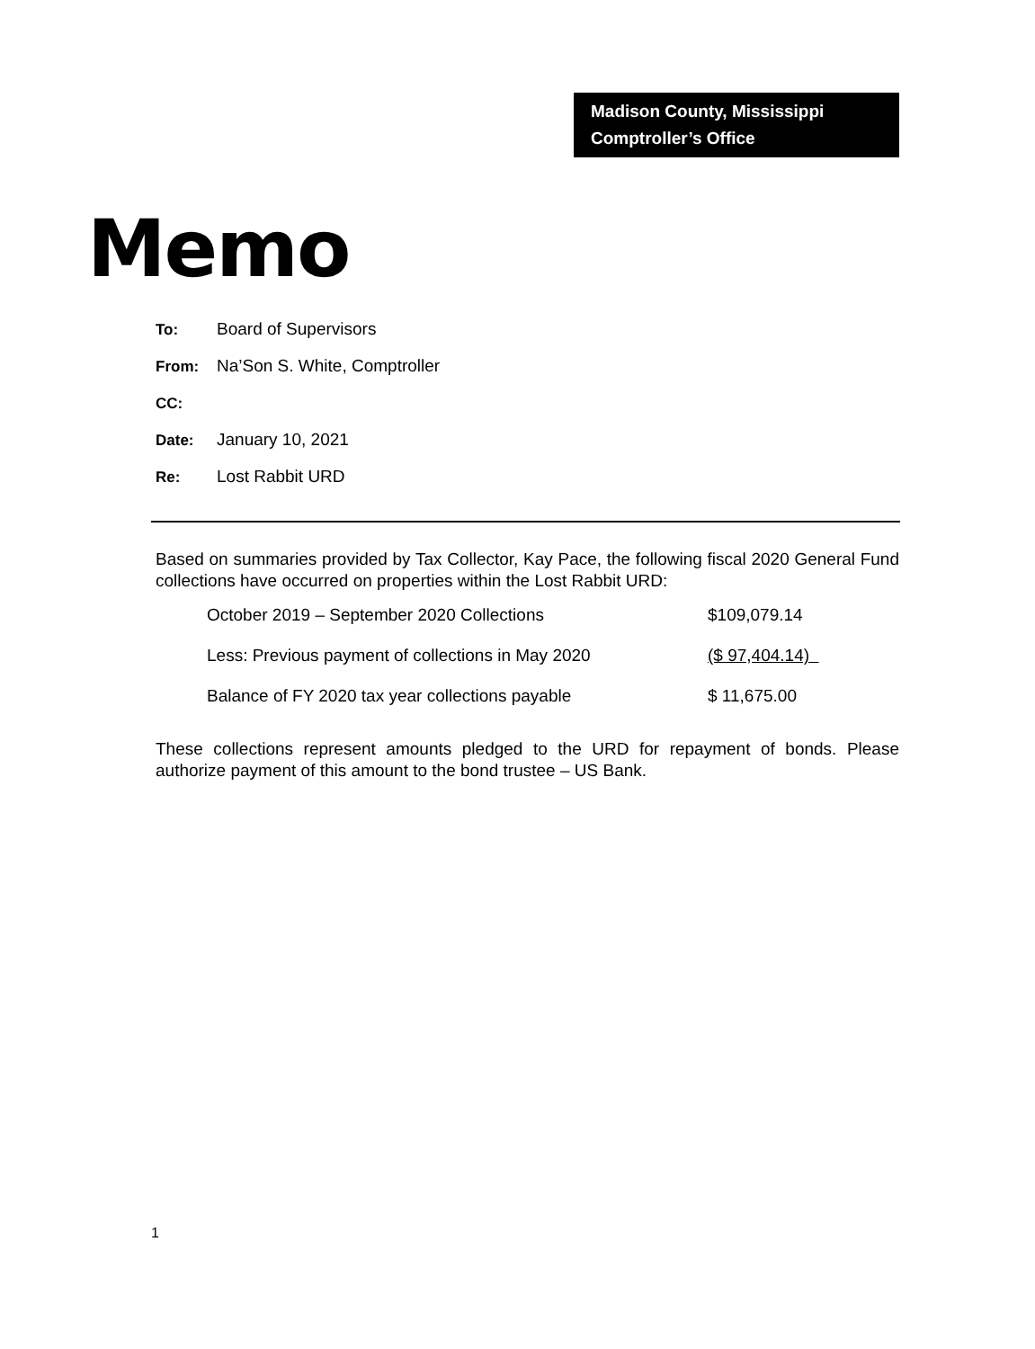Madison County, Mississippi
Comptroller’s Office
Memo
To: Board of Supervisors
From: Na’Son S. White, Comptroller
CC:
Date: January 10, 2021
Re: Lost Rabbit URD
Based on summaries provided by Tax Collector, Kay Pace, the following fiscal 2020 General Fund collections have occurred on properties within the Lost Rabbit URD:
| October 2019 – September 2020 Collections | $109,079.14 |
| Less: Previous payment of collections in May 2020 | ($ 97,404.14) |
| Balance of FY 2020 tax year collections payable | $ 11,675.00 |
These collections represent amounts pledged to the URD for repayment of bonds. Please authorize payment of this amount to the bond trustee – US Bank.
1